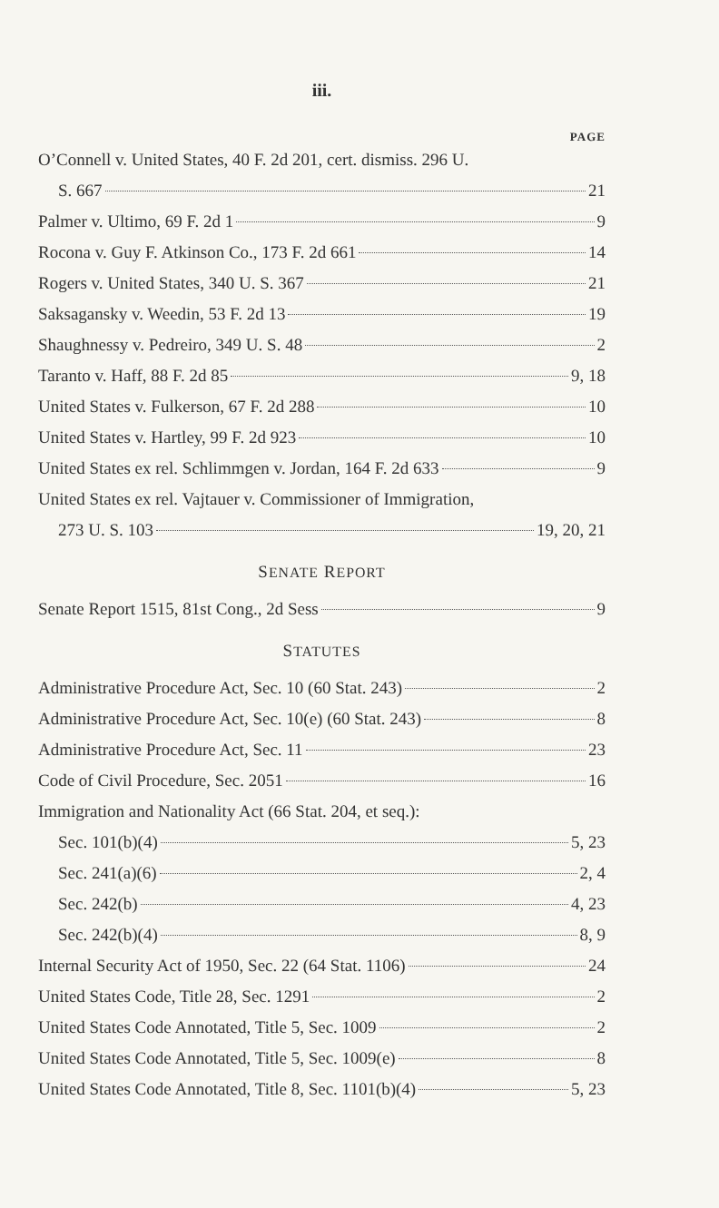iii.
PAGE
O’Connell v. United States, 40 F. 2d 201, cert. dismiss. 296 U.
S. 667 21
Palmer v. Ultimo, 69 F. 2d 1 9
Rocona v. Guy F. Atkinson Co., 173 F. 2d 661 14
Rogers v. United States, 340 U. S. 367 21
Saksagansky v. Weedin, 53 F. 2d 13 19
Shaughnessy v. Pedreiro, 349 U. S. 48 2
Taranto v. Haff, 88 F. 2d 85 9, 18
United States v. Fulkerson, 67 F. 2d 288 10
United States v. Hartley, 99 F. 2d 923 10
United States ex rel. Schlimmgen v. Jordan, 164 F. 2d 633 9
United States ex rel. Vajtauer v. Commissioner of Immigration,
273 U. S. 103 19, 20, 21
SENATE REPORT
Senate Report 1515, 81st Cong., 2d Sess 9
STATUTES
Administrative Procedure Act, Sec. 10 (60 Stat. 243) 2
Administrative Procedure Act, Sec. 10(e) (60 Stat. 243) 8
Administrative Procedure Act, Sec. 11 23
Code of Civil Procedure, Sec. 2051 16
Immigration and Nationality Act (66 Stat. 204, et seq.):
Sec. 101(b)(4) 5, 23
Sec. 241(a)(6) 2, 4
Sec. 242(b) 4, 23
Sec. 242(b)(4) 8, 9
Internal Security Act of 1950, Sec. 22 (64 Stat. 1106) 24
United States Code, Title 28, Sec. 1291 2
United States Code Annotated, Title 5, Sec. 1009 2
United States Code Annotated, Title 5, Sec. 1009(e) 8
United States Code Annotated, Title 8, Sec. 1101(b)(4) 5, 23